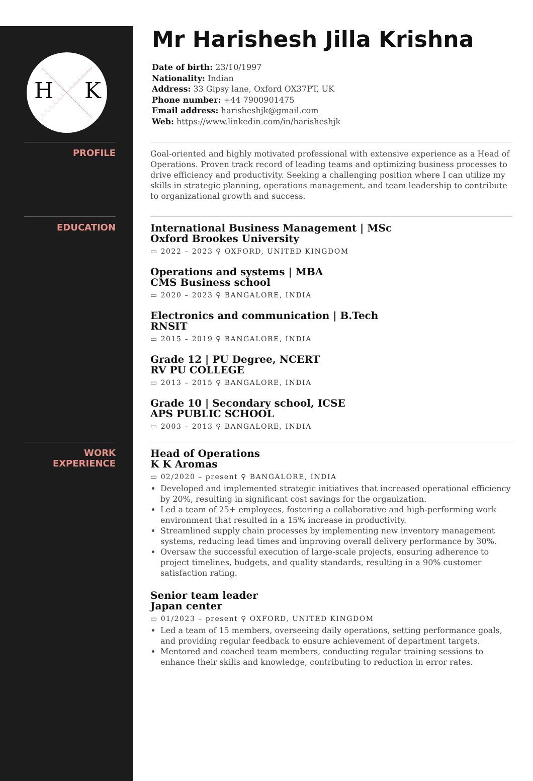H K
Mr Harishesh Jilla Krishna
Date of birth: 23/10/1997
Nationality: Indian
Address: 33 Gipsy lane, Oxford OX37PT, UK
Phone number: +44 7900901475
Email address: harisheshjk@gmail.com
Web: https://www.linkedin.com/in/harisheshjk
PROFILE
Goal-oriented and highly motivated professional with extensive experience as a Head of Operations. Proven track record of leading teams and optimizing business processes to drive efficiency and productivity. Seeking a challenging position where I can utilize my skills in strategic planning, operations management, and team leadership to contribute to organizational growth and success.
EDUCATION
International Business Management | MSc
Oxford Brookes University
▭ 2022 – 2023 ⚲ OXFORD, UNITED KINGDOM
Operations and systems | MBA
CMS Business school
▭ 2020 – 2023 ⚲ BANGALORE, INDIA
Electronics and communication | B.Tech
RNSIT
▭ 2015 – 2019 ⚲ BANGALORE, INDIA
Grade 12 | PU Degree, NCERT
RV PU COLLEGE
▭ 2013 – 2015 ⚲ BANGALORE, INDIA
Grade 10 | Secondary school, ICSE
APS PUBLIC SCHOOL
▭ 2003 – 2013 ⚲ BANGALORE, INDIA
WORK
EXPERIENCE
Head of Operations
K K Aromas
▭ 02/2020 – present ⚲ BANGALORE, INDIA
Developed and implemented strategic initiatives that increased operational efficiency by 20%, resulting in significant cost savings for the organization.
Led a team of 25+ employees, fostering a collaborative and high-performing work environment that resulted in a 15% increase in productivity.
Streamlined supply chain processes by implementing new inventory management systems, reducing lead times and improving overall delivery performance by 30%.
Oversaw the successful execution of large-scale projects, ensuring adherence to project timelines, budgets, and quality standards, resulting in a 90% customer satisfaction rating.
Senior team leader
Japan center
▭ 01/2023 – present ⚲ OXFORD, UNITED KINGDOM
Led a team of 15 members, overseeing daily operations, setting performance goals, and providing regular feedback to ensure achievement of department targets.
Mentored and coached team members, conducting regular training sessions to enhance their skills and knowledge, contributing to reduction in error rates.